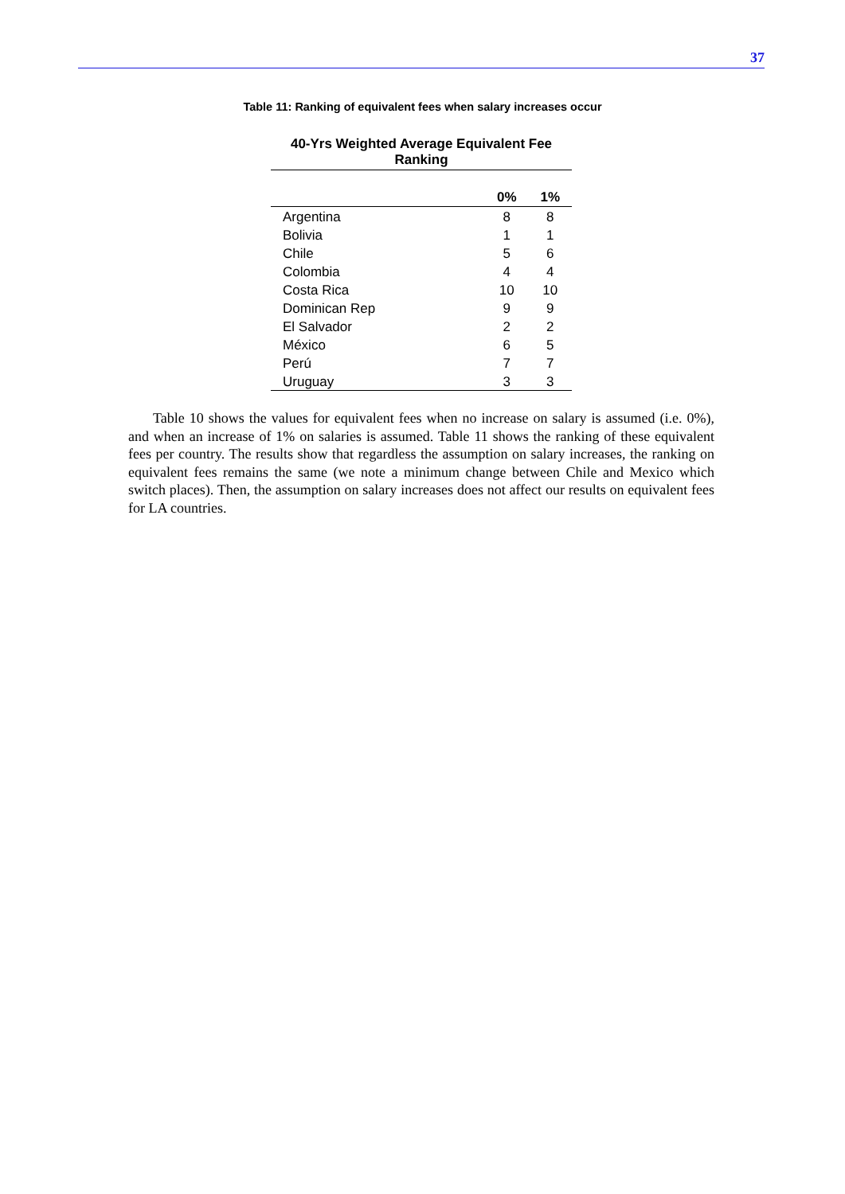37
Table 11: Ranking of equivalent fees when salary increases occur
| 40-Yrs Weighted Average Equivalent Fee Ranking | | |
| --- | --- | --- |
| | 0% | 1% |
| Argentina | 8 | 8 |
| Bolivia | 1 | 1 |
| Chile | 5 | 6 |
| Colombia | 4 | 4 |
| Costa Rica | 10 | 10 |
| Dominican Rep | 9 | 9 |
| El Salvador | 2 | 2 |
| México | 6 | 5 |
| Perú | 7 | 7 |
| Uruguay | 3 | 3 |
Table 10 shows the values for equivalent fees when no increase on salary is assumed (i.e. 0%), and when an increase of 1% on salaries is assumed. Table 11 shows the ranking of these equivalent fees per country. The results show that regardless the assumption on salary increases, the ranking on equivalent fees remains the same (we note a minimum change between Chile and Mexico which switch places). Then, the assumption on salary increases does not affect our results on equivalent fees for LA countries.